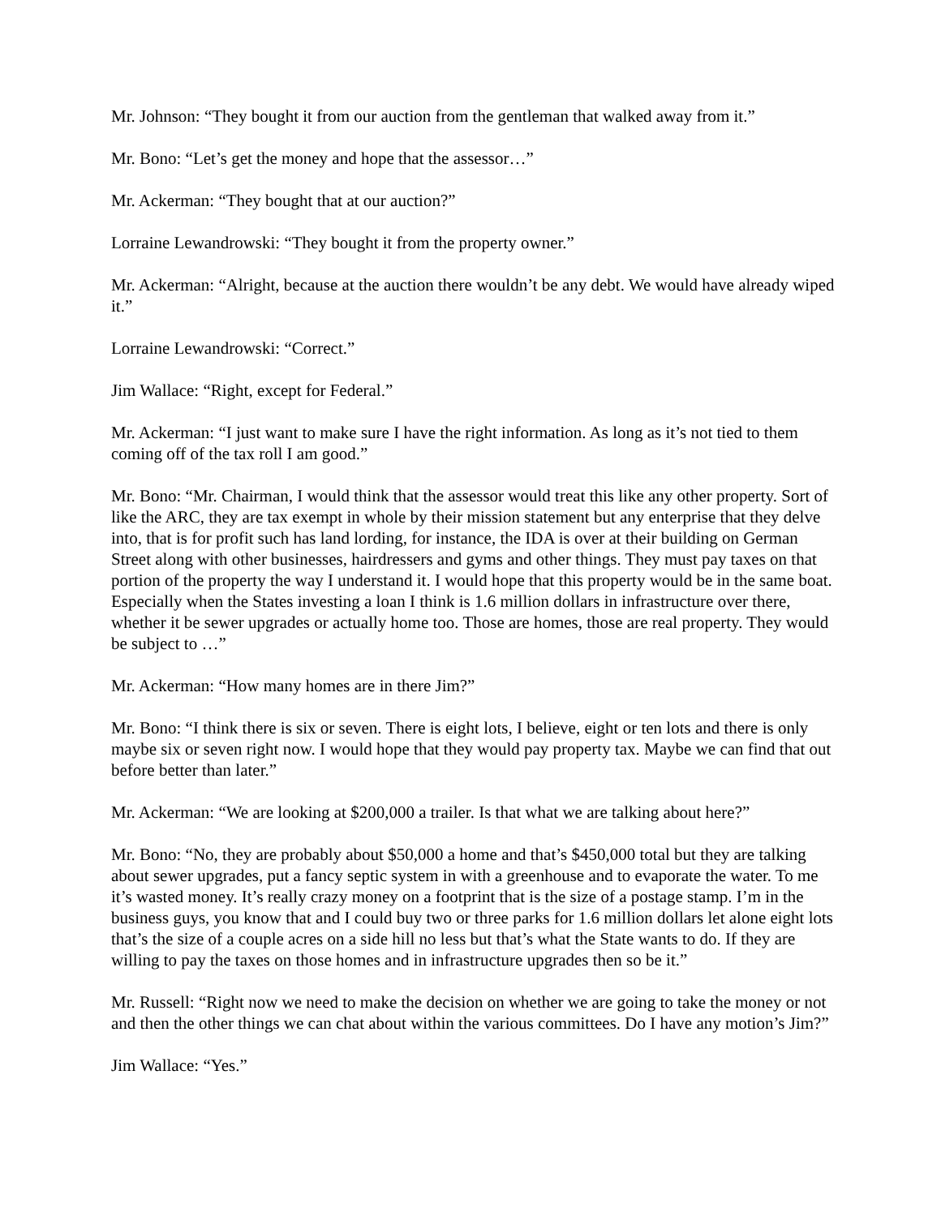Mr. Johnson: “They bought it from our auction from the gentleman that walked away from it.”
Mr. Bono: “Let’s get the money and hope that the assessor…”
Mr. Ackerman: “They bought that at our auction?”
Lorraine Lewandrowski: “They bought it from the property owner.”
Mr. Ackerman: “Alright, because at the auction there wouldn’t be any debt. We would have already wiped it.”
Lorraine Lewandrowski: “Correct.”
Jim Wallace: “Right, except for Federal.”
Mr. Ackerman: “I just want to make sure I have the right information. As long as it’s not tied to them coming off of the tax roll I am good.”
Mr. Bono: “Mr. Chairman, I would think that the assessor would treat this like any other property. Sort of like the ARC, they are tax exempt in whole by their mission statement but any enterprise that they delve into, that is for profit such has land lording, for instance, the IDA is over at their building on German Street along with other businesses, hairdressers and gyms and other things. They must pay taxes on that portion of the property the way I understand it. I would hope that this property would be in the same boat. Especially when the States investing a loan I think is 1.6 million dollars in infrastructure over there, whether it be sewer upgrades or actually home too. Those are homes, those are real property. They would be subject to …”
Mr. Ackerman: “How many homes are in there Jim?”
Mr. Bono: “I think there is six or seven. There is eight lots, I believe, eight or ten lots and there is only maybe six or seven right now. I would hope that they would pay property tax. Maybe we can find that out before better than later.”
Mr. Ackerman: “We are looking at $200,000 a trailer. Is that what we are talking about here?”
Mr. Bono: “No, they are probably about $50,000 a home and that’s $450,000 total but they are talking about sewer upgrades, put a fancy septic system in with a greenhouse and to evaporate the water. To me it’s wasted money. It’s really crazy money on a footprint that is the size of a postage stamp. I’m in the business guys, you know that and I could buy two or three parks for 1.6 million dollars let alone eight lots that’s the size of a couple acres on a side hill no less but that’s what the State wants to do. If they are willing to pay the taxes on those homes and in infrastructure upgrades then so be it.”
Mr. Russell: “Right now we need to make the decision on whether we are going to take the money or not and then the other things we can chat about within the various committees. Do I have any motion’s Jim?”
Jim Wallace: “Yes.”